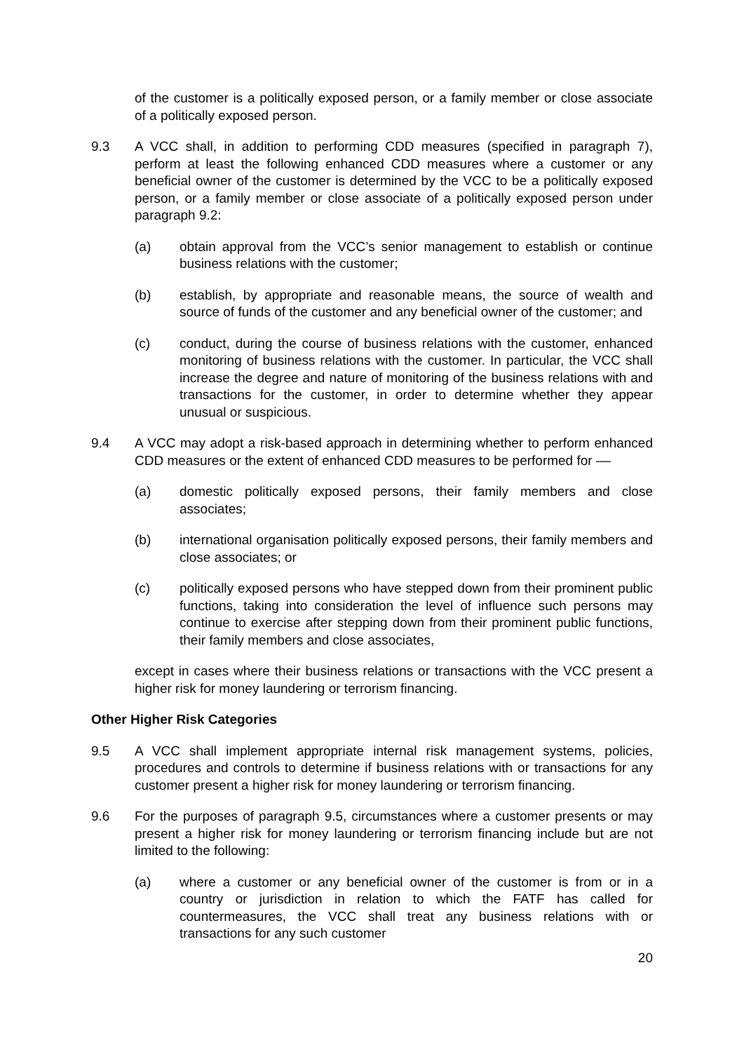of the customer is a politically exposed person, or a family member or close associate of a politically exposed person.
9.3 A VCC shall, in addition to performing CDD measures (specified in paragraph 7), perform at least the following enhanced CDD measures where a customer or any beneficial owner of the customer is determined by the VCC to be a politically exposed person, or a family member or close associate of a politically exposed person under paragraph 9.2:
(a) obtain approval from the VCC’s senior management to establish or continue business relations with the customer;
(b) establish, by appropriate and reasonable means, the source of wealth and source of funds of the customer and any beneficial owner of the customer; and
(c) conduct, during the course of business relations with the customer, enhanced monitoring of business relations with the customer. In particular, the VCC shall increase the degree and nature of monitoring of the business relations with and transactions for the customer, in order to determine whether they appear unusual or suspicious.
9.4 A VCC may adopt a risk-based approach in determining whether to perform enhanced CDD measures or the extent of enhanced CDD measures to be performed for ––
(a) domestic politically exposed persons, their family members and close associates;
(b) international organisation politically exposed persons, their family members and close associates; or
(c) politically exposed persons who have stepped down from their prominent public functions, taking into consideration the level of influence such persons may continue to exercise after stepping down from their prominent public functions, their family members and close associates,
except in cases where their business relations or transactions with the VCC present a higher risk for money laundering or terrorism financing.
Other Higher Risk Categories
9.5 A VCC shall implement appropriate internal risk management systems, policies, procedures and controls to determine if business relations with or transactions for any customer present a higher risk for money laundering or terrorism financing.
9.6 For the purposes of paragraph 9.5, circumstances where a customer presents or may present a higher risk for money laundering or terrorism financing include but are not limited to the following:
(a) where a customer or any beneficial owner of the customer is from or in a country or jurisdiction in relation to which the FATF has called for countermeasures, the VCC shall treat any business relations with or transactions for any such customer
20